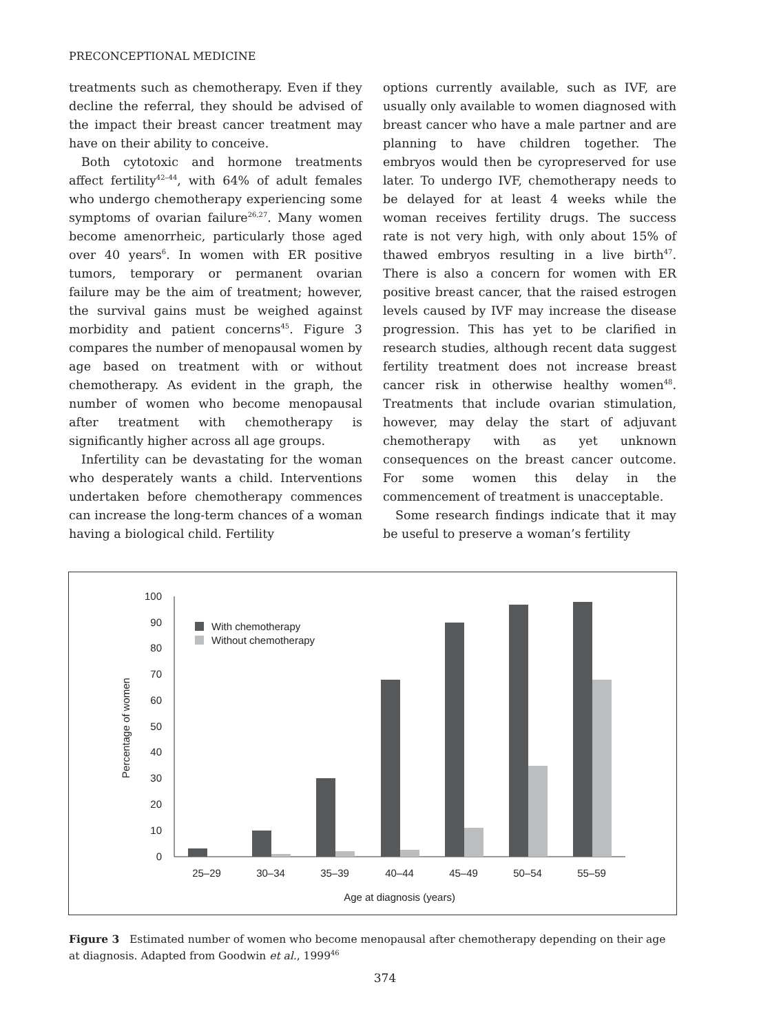PRECONCEPTIONAL MEDICINE
treatments such as chemotherapy. Even if they decline the referral, they should be advised of the impact their breast cancer treatment may have on their ability to conceive.
Both cytotoxic and hormone treatments affect fertility<sup>42–44</sup>, with 64% of adult females who undergo chemotherapy experiencing some symptoms of ovarian failure<sup>26,27</sup>. Many women become amenorrheic, particularly those aged over 40 years<sup>6</sup>. In women with ER positive tumors, temporary or permanent ovarian failure may be the aim of treatment; however, the survival gains must be weighed against morbidity and patient concerns<sup>45</sup>. Figure 3 compares the number of menopausal women by age based on treatment with or without chemotherapy. As evident in the graph, the number of women who become menopausal after treatment with chemotherapy is significantly higher across all age groups.
Infertility can be devastating for the woman who desperately wants a child. Interventions undertaken before chemotherapy commences can increase the long-term chances of a woman having a biological child. Fertility
options currently available, such as IVF, are usually only available to women diagnosed with breast cancer who have a male partner and are planning to have children together. The embryos would then be cyropreserved for use later. To undergo IVF, chemotherapy needs to be delayed for at least 4 weeks while the woman receives fertility drugs. The success rate is not very high, with only about 15% of thawed embryos resulting in a live birth<sup>47</sup>. There is also a concern for women with ER positive breast cancer, that the raised estrogen levels caused by IVF may increase the disease progression. This has yet to be clarified in research studies, although recent data suggest fertility treatment does not increase breast cancer risk in otherwise healthy women<sup>48</sup>. Treatments that include ovarian stimulation, however, may delay the start of adjuvant chemotherapy with as yet unknown consequences on the breast cancer outcome. For some women this delay in the commencement of treatment is unacceptable.
Some research findings indicate that it may be useful to preserve a woman’s fertility
0
10
20
30
40
50
60
70
80
90
100
Percentage of women
With chemotherapy
Without chemotherapy
25–29
30–34
35–39
40–44
45–49
50–54
55–59
Age at diagnosis (years)
Figure 3 Estimated number of women who become menopausal after chemotherapy depending on their age at diagnosis. Adapted from Goodwin et al., 1999<sup>46</sup>
374